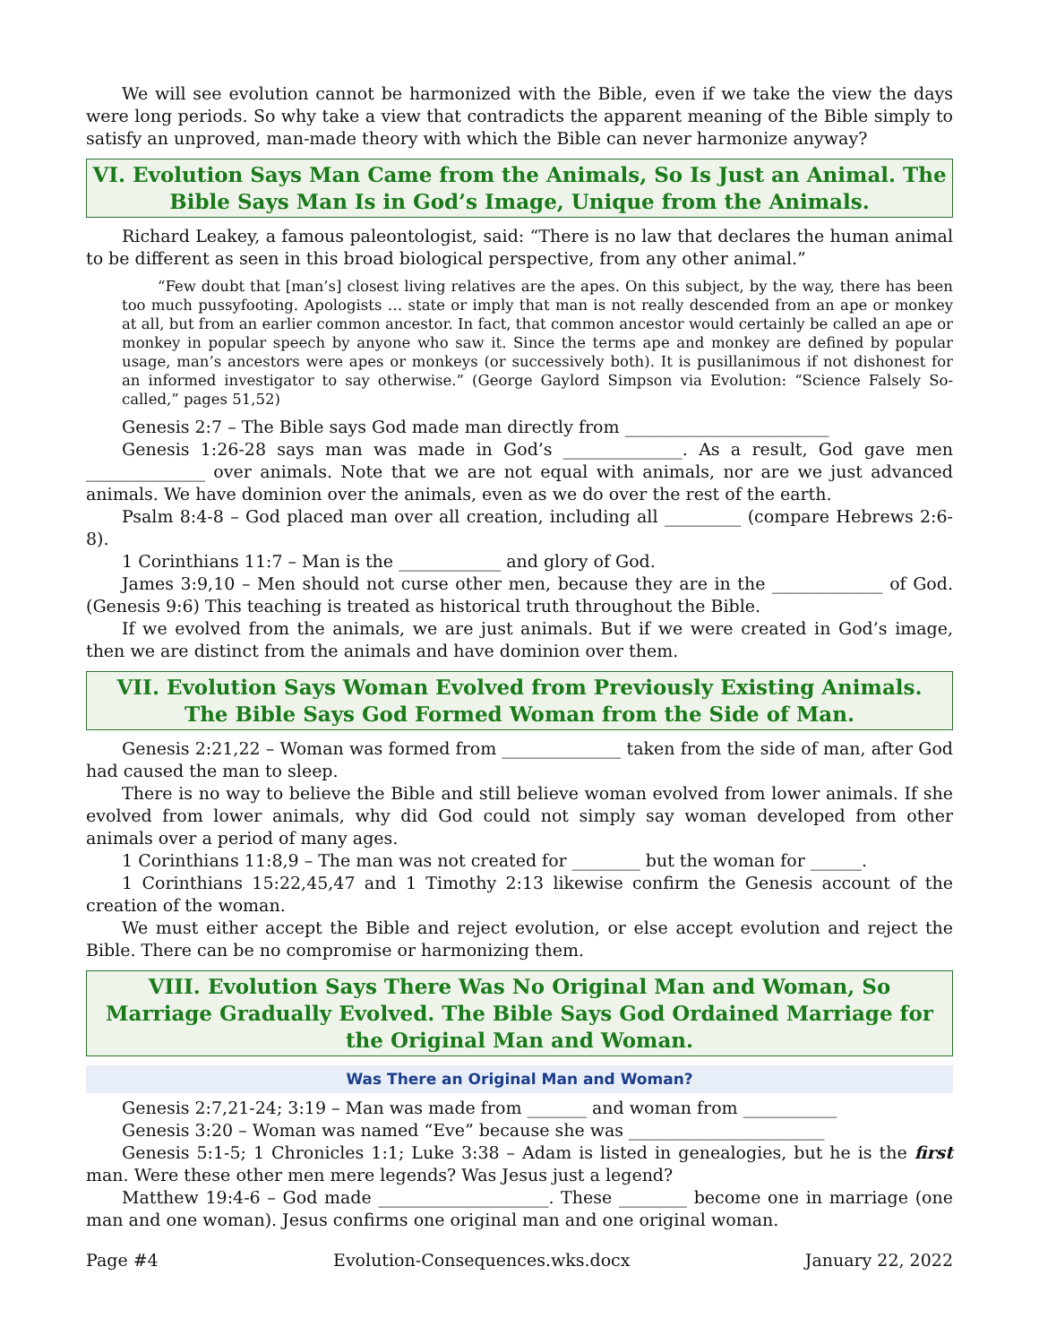We will see evolution cannot be harmonized with the Bible, even if we take the view the days were long periods. So why take a view that contradicts the apparent meaning of the Bible simply to satisfy an unproved, man-made theory with which the Bible can never harmonize anyway?
VI. Evolution Says Man Came from the Animals, So Is Just an Animal. The Bible Says Man Is in God’s Image, Unique from the Animals.
Richard Leakey, a famous paleontologist, said: “There is no law that declares the human animal to be different as seen in this broad biological perspective, from any other animal.”
“Few doubt that [man’s] closest living relatives are the apes. On this subject, by the way, there has been too much pussyfooting. Apologists … state or imply that man is not really descended from an ape or monkey at all, but from an earlier common ancestor. In fact, that common ancestor would certainly be called an ape or monkey in popular speech by anyone who saw it. Since the terms ape and monkey are defined by popular usage, man’s ancestors were apes or monkeys (or successively both). It is pusillanimous if not dishonest for an informed investigator to say otherwise.” (George Gaylord Simpson via Evolution: “Science Falsely So-called,” pages 51,52)
Genesis 2:7 – The Bible says God made man directly from ________________________
Genesis 1:26-28 says man was made in God’s ______________. As a result, God gave men ______________ over animals. Note that we are not equal with animals, nor are we just advanced animals. We have dominion over the animals, even as we do over the rest of the earth.
Psalm 8:4-8 – God placed man over all creation, including all _________ (compare Hebrews 2:6-8).
1 Corinthians 11:7 – Man is the ____________ and glory of God.
James 3:9,10 – Men should not curse other men, because they are in the _____________ of God. (Genesis 9:6) This teaching is treated as historical truth throughout the Bible.
If we evolved from the animals, we are just animals. But if we were created in God’s image, then we are distinct from the animals and have dominion over them.
VII. Evolution Says Woman Evolved from Previously Existing Animals. The Bible Says God Formed Woman from the Side of Man.
Genesis 2:21,22 – Woman was formed from ______________ taken from the side of man, after God had caused the man to sleep.
There is no way to believe the Bible and still believe woman evolved from lower animals. If she evolved from lower animals, why did God could not simply say woman developed from other animals over a period of many ages.
1 Corinthians 11:8,9 – The man was not created for ________ but the woman for ______.
1 Corinthians 15:22,45,47 and 1 Timothy 2:13 likewise confirm the Genesis account of the creation of the woman.
We must either accept the Bible and reject evolution, or else accept evolution and reject the Bible. There can be no compromise or harmonizing them.
VIII. Evolution Says There Was No Original Man and Woman, So Marriage Gradually Evolved. The Bible Says God Ordained Marriage for the Original Man and Woman.
Was There an Original Man and Woman?
Genesis 2:7,21-24; 3:19 – Man was made from _______ and woman from ___________
Genesis 3:20 – Woman was named “Eve” because she was _______________________
Genesis 5:1-5; 1 Chronicles 1:1; Luke 3:38 – Adam is listed in genealogies, but he is the first man. Were these other men mere legends? Was Jesus just a legend?
Matthew 19:4-6 – God made ____________________. These ________ become one in marriage (one man and one woman). Jesus confirms one original man and one original woman.
Page #4 Evolution-Consequences.wks.docx January 22, 2022